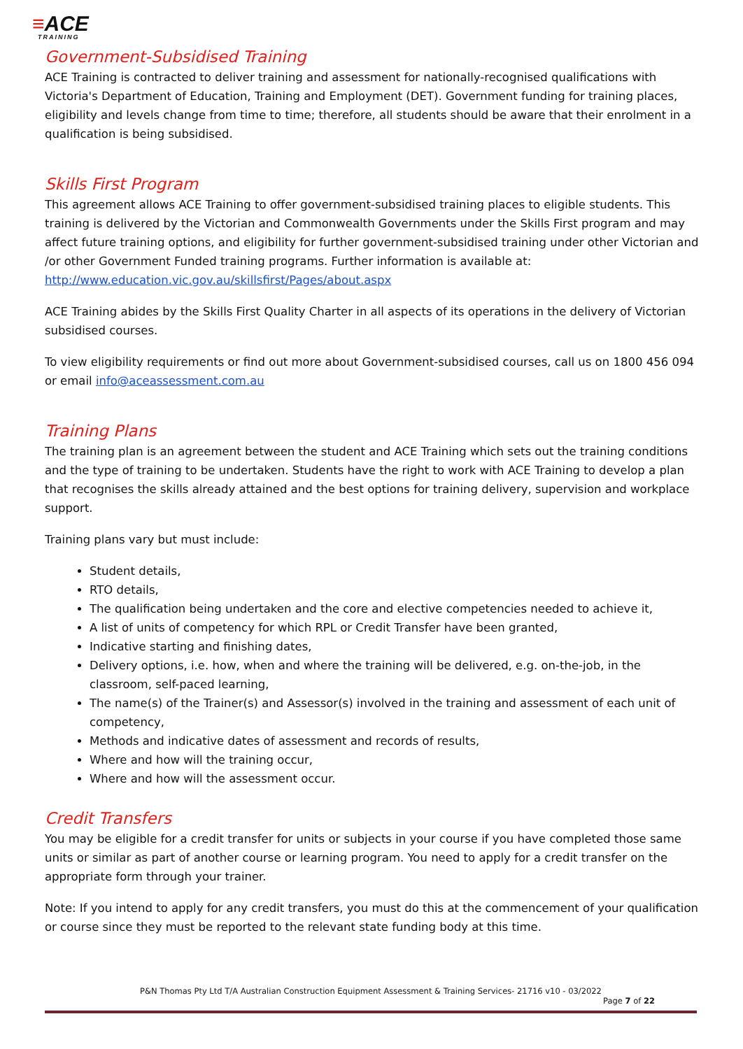≡ACE
TRAINING
Government-Subsidised Training
ACE Training is contracted to deliver training and assessment for nationally-recognised qualifications with Victoria's Department of Education, Training and Employment (DET). Government funding for training places, eligibility and levels change from time to time; therefore, all students should be aware that their enrolment in a qualification is being subsidised.
Skills First Program
This agreement allows ACE Training to offer government-subsidised training places to eligible students. This training is delivered by the Victorian and Commonwealth Governments under the Skills First program and may affect future training options, and eligibility for further government-subsidised training under other Victorian and /or other Government Funded training programs. Further information is available at: http://www.education.vic.gov.au/skillsfirst/Pages/about.aspx
ACE Training abides by the Skills First Quality Charter in all aspects of its operations in the delivery of Victorian subsidised courses.
To view eligibility requirements or find out more about Government-subsidised courses, call us on 1800 456 094 or email info@aceassessment.com.au
Training Plans
The training plan is an agreement between the student and ACE Training which sets out the training conditions and the type of training to be undertaken. Students have the right to work with ACE Training to develop a plan that recognises the skills already attained and the best options for training delivery, supervision and workplace support.
Training plans vary but must include:
Student details,
RTO details,
The qualification being undertaken and the core and elective competencies needed to achieve it,
A list of units of competency for which RPL or Credit Transfer have been granted,
Indicative starting and finishing dates,
Delivery options, i.e. how, when and where the training will be delivered, e.g. on-the-job, in the classroom, self-paced learning,
The name(s) of the Trainer(s) and Assessor(s) involved in the training and assessment of each unit of competency,
Methods and indicative dates of assessment and records of results,
Where and how will the training occur,
Where and how will the assessment occur.
Credit Transfers
You may be eligible for a credit transfer for units or subjects in your course if you have completed those same units or similar as part of another course or learning program. You need to apply for a credit transfer on the appropriate form through your trainer.
Note: If you intend to apply for any credit transfers, you must do this at the commencement of your qualification or course since they must be reported to the relevant state funding body at this time.
P&N Thomas Pty Ltd T/A Australian Construction Equipment Assessment & Training Services- 21716 v10 - 03/2022
Page 7 of 22